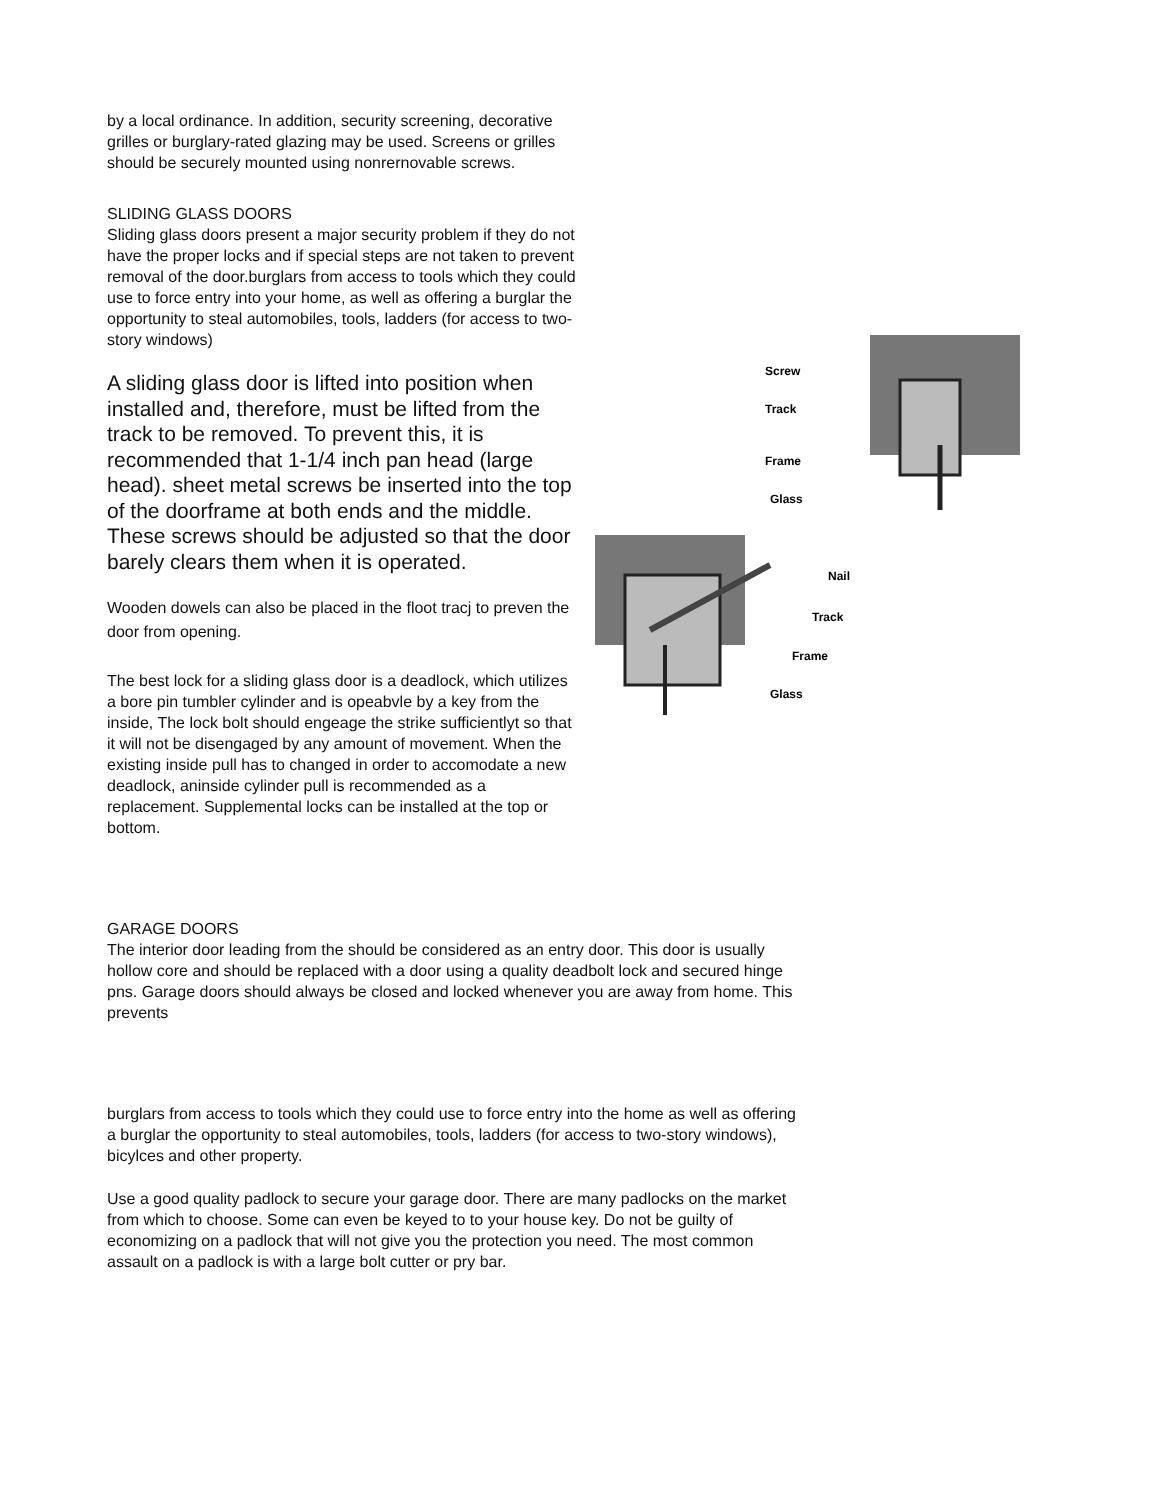by a local ordinance. In addition, security screening, decorative grilles or burglary-rated glazing may be used. Screens or grilles should be securely mounted using nonrernovable screws.
SLIDING GLASS DOORS
Sliding glass doors present a major security problem if they do not have the proper locks and if special steps are not taken to prevent removal of the door.burglars from access to tools which they could use to force entry into your home, as well as offering a burglar the opportunity to steal automobiles, tools, ladders (for access to two-story windows)
A sliding glass door is lifted into position when installed and, therefore, must be lifted from the track to be removed. To prevent this, it is recommended that 1-1/4 inch pan head (large head). sheet metal screws be inserted into the top of the doorframe at both ends and the middle. These screws should be adjusted so that the door barely clears them when it is operated.
Wooden dowels can also be placed in the floot tracj to preven the door from opening.
The best lock for a sliding glass door is a deadlock, which utilizes a bore pin tumbler cylinder and is opeabvle by a key from the inside, The lock bolt should engeage the strike sufficientlyt so that it will not be disengaged by any amount of movement. When the existing inside pull has to changed in order to accomodate a new deadlock, aninside cylinder pull is recommended as a replacement. Supplemental locks can be installed at the top or bottom.
GARAGE DOORS
The interior door leading from the should be considered as an entry door. This door is usually hollow core and should be replaced with a door using a quality deadbolt lock and secured hinge pns. Garage doors should always be closed and locked whenever you are away from home. This prevents
burglars from access to tools which they could use to force entry into the home as well as offering a burglar the opportunity to steal automobiles, tools, ladders (for access to two-story windows), bicylces and other property.
Use a good quality padlock to secure your garage door. There are many padlocks on the market from which to choose. Some can even be keyed to to your house key. Do not be guilty of economizing on a padlock that will not give you the protection you need. The most common assault on a padlock is with a large bolt cutter or pry bar.
Screw
Track
Frame
Glass
Nail
Track
Frame
Glass